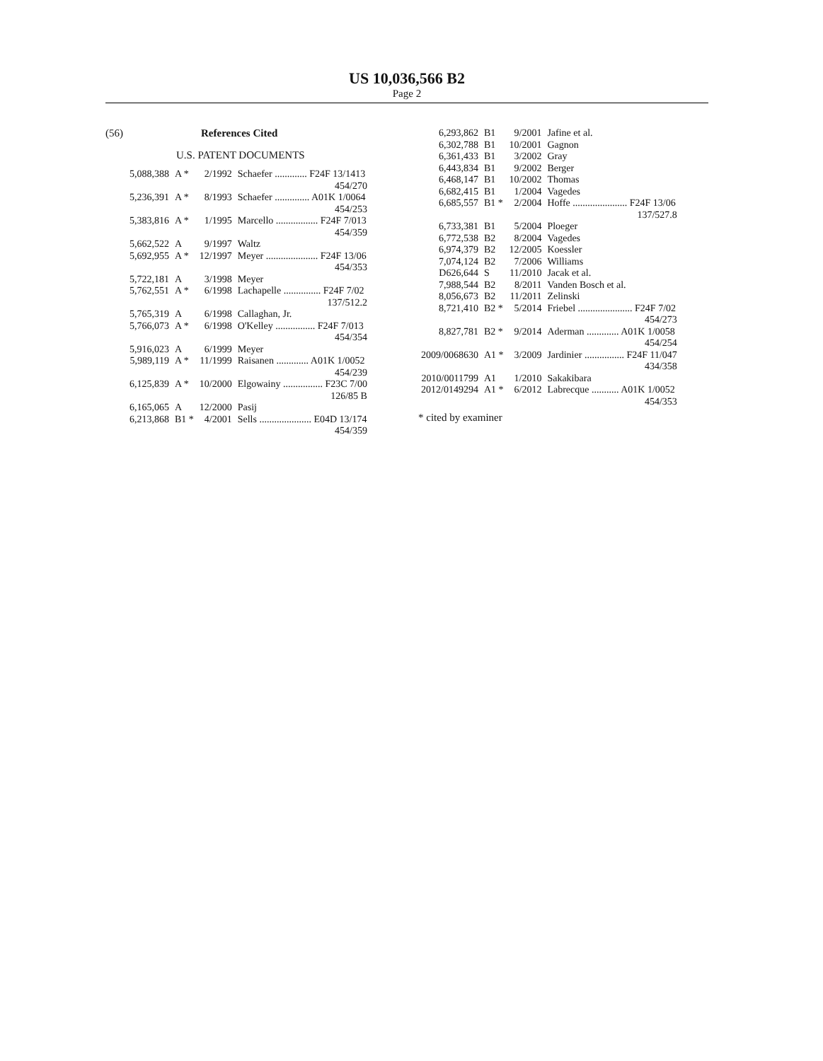US 10,036,566 B2
Page 2
(56) References Cited
U.S. PATENT DOCUMENTS
| 5,088,388 | A * | 2/1992 | Schaefer ............. F24F 13/1413 |
| | | | 454/270 |
| 5,236,391 | A * | 8/1993 | Schaefer .............. A01K 1/0064 |
| | | | 454/253 |
| 5,383,816 | A * | 1/1995 | Marcello ................. F24F 7/013 |
| | | | 454/359 |
| 5,662,522 | A | 9/1997 | Waltz |
| 5,692,955 | A * | 12/1997 | Meyer ..................... F24F 13/06 |
| | | | 454/353 |
| 5,722,181 | A | 3/1998 | Meyer |
| 5,762,551 | A * | 6/1998 | Lachapelle ............... F24F 7/02 |
| | | | 137/512.2 |
| 5,765,319 | A | 6/1998 | Callaghan, Jr. |
| 5,766,073 | A * | 6/1998 | O'Kelley ................ F24F 7/013 |
| | | | 454/354 |
| 5,916,023 | A | 6/1999 | Meyer |
| 5,989,119 | A * | 11/1999 | Raisanen ............. A01K 1/0052 |
| | | | 454/239 |
| 6,125,839 | A * | 10/2000 | Elgowainy ................ F23C 7/00 |
| | | | 126/85 B |
| 6,165,065 | A | 12/2000 | Pasij |
| 6,213,868 | B1 * | 4/2001 | Sells ..................... E04D 13/174 |
| | | | 454/359 |
| 6,293,862 | B1 | 9/2001 | Jafine et al. |
| 6,302,788 | B1 | 10/2001 | Gagnon |
| 6,361,433 | B1 | 3/2002 | Gray |
| 6,443,834 | B1 | 9/2002 | Berger |
| 6,468,147 | B1 | 10/2002 | Thomas |
| 6,682,415 | B1 | 1/2004 | Vagedes |
| 6,685,557 | B1 * | 2/2004 | Hoffe ...................... F24F 13/06 |
| | | | 137/527.8 |
| 6,733,381 | B1 | 5/2004 | Ploeger |
| 6,772,538 | B2 | 8/2004 | Vagedes |
| 6,974,379 | B2 | 12/2005 | Koessler |
| 7,074,124 | B2 | 7/2006 | Williams |
| D626,644 | S | 11/2010 | Jacak et al. |
| 7,988,544 | B2 | 8/2011 | Vanden Bosch et al. |
| 8,056,673 | B2 | 11/2011 | Zelinski |
| 8,721,410 | B2 * | 5/2014 | Friebel ...................... F24F 7/02 |
| | | | 454/273 |
| 8,827,781 | B2 * | 9/2014 | Aderman ............. A01K 1/0058 |
| | | | 454/254 |
| 2009/0068630 | A1 * | 3/2009 | Jardinier ................ F24F 11/047 |
| | | | 434/358 |
| 2010/0011799 | A1 | 1/2010 | Sakakibara |
| 2012/0149294 | A1 * | 6/2012 | Labrecque ........... A01K 1/0052 |
| | | | 454/353 |
* cited by examiner